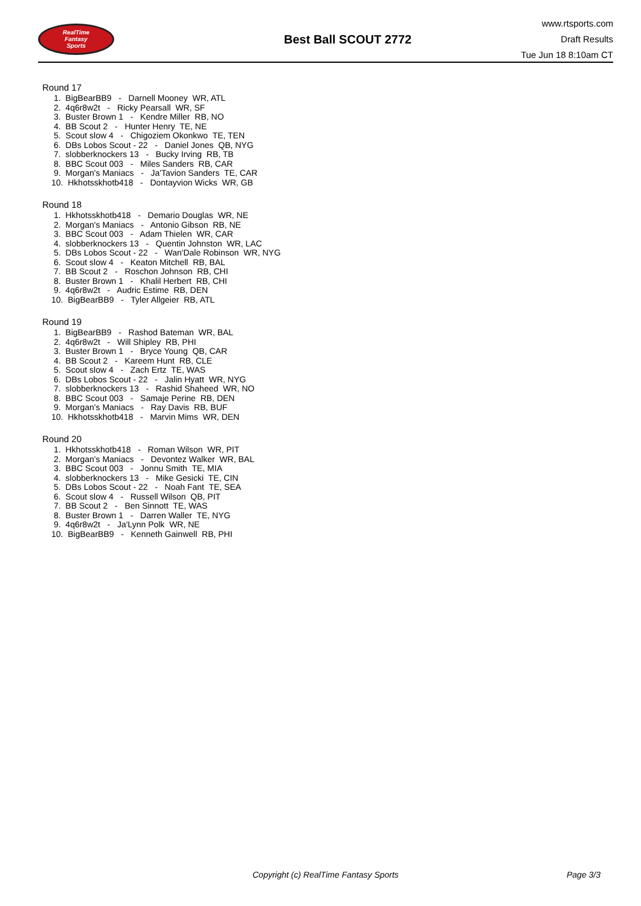RealTime
Fantasy
Sports
Best Ball SCOUT 2772
www.rtsports.com
Draft Results
Tue Jun 18 8:10am CT
Round 17
1. BigBearBB9 - Darnell Mooney WR, ATL
2. 4q6r8w2t - Ricky Pearsall WR, SF
3. Buster Brown 1 - Kendre Miller RB, NO
4. BB Scout 2 - Hunter Henry TE, NE
5. Scout slow 4 - Chigoziem Okonkwo TE, TEN
6. DBs Lobos Scout - 22 - Daniel Jones QB, NYG
7. slobberknockers 13 - Bucky Irving RB, TB
8. BBC Scout 003 - Miles Sanders RB, CAR
9. Morgan's Maniacs - Ja'Tavion Sanders TE, CAR
10. Hkhotsskhotb418 - Dontayvion Wicks WR, GB
Round 18
1. Hkhotsskhotb418 - Demario Douglas WR, NE
2. Morgan's Maniacs - Antonio Gibson RB, NE
3. BBC Scout 003 - Adam Thielen WR, CAR
4. slobberknockers 13 - Quentin Johnston WR, LAC
5. DBs Lobos Scout - 22 - Wan'Dale Robinson WR, NYG
6. Scout slow 4 - Keaton Mitchell RB, BAL
7. BB Scout 2 - Roschon Johnson RB, CHI
8. Buster Brown 1 - Khalil Herbert RB, CHI
9. 4q6r8w2t - Audric Estime RB, DEN
10. BigBearBB9 - Tyler Allgeier RB, ATL
Round 19
1. BigBearBB9 - Rashod Bateman WR, BAL
2. 4q6r8w2t - Will Shipley RB, PHI
3. Buster Brown 1 - Bryce Young QB, CAR
4. BB Scout 2 - Kareem Hunt RB, CLE
5. Scout slow 4 - Zach Ertz TE, WAS
6. DBs Lobos Scout - 22 - Jalin Hyatt WR, NYG
7. slobberknockers 13 - Rashid Shaheed WR, NO
8. BBC Scout 003 - Samaje Perine RB, DEN
9. Morgan's Maniacs - Ray Davis RB, BUF
10. Hkhotsskhotb418 - Marvin Mims WR, DEN
Round 20
1. Hkhotsskhotb418 - Roman Wilson WR, PIT
2. Morgan's Maniacs - Devontez Walker WR, BAL
3. BBC Scout 003 - Jonnu Smith TE, MIA
4. slobberknockers 13 - Mike Gesicki TE, CIN
5. DBs Lobos Scout - 22 - Noah Fant TE, SEA
6. Scout slow 4 - Russell Wilson QB, PIT
7. BB Scout 2 - Ben Sinnott TE, WAS
8. Buster Brown 1 - Darren Waller TE, NYG
9. 4q6r8w2t - Ja'Lynn Polk WR, NE
10. BigBearBB9 - Kenneth Gainwell RB, PHI
Copyright (c) RealTime Fantasy Sports Page 3/3